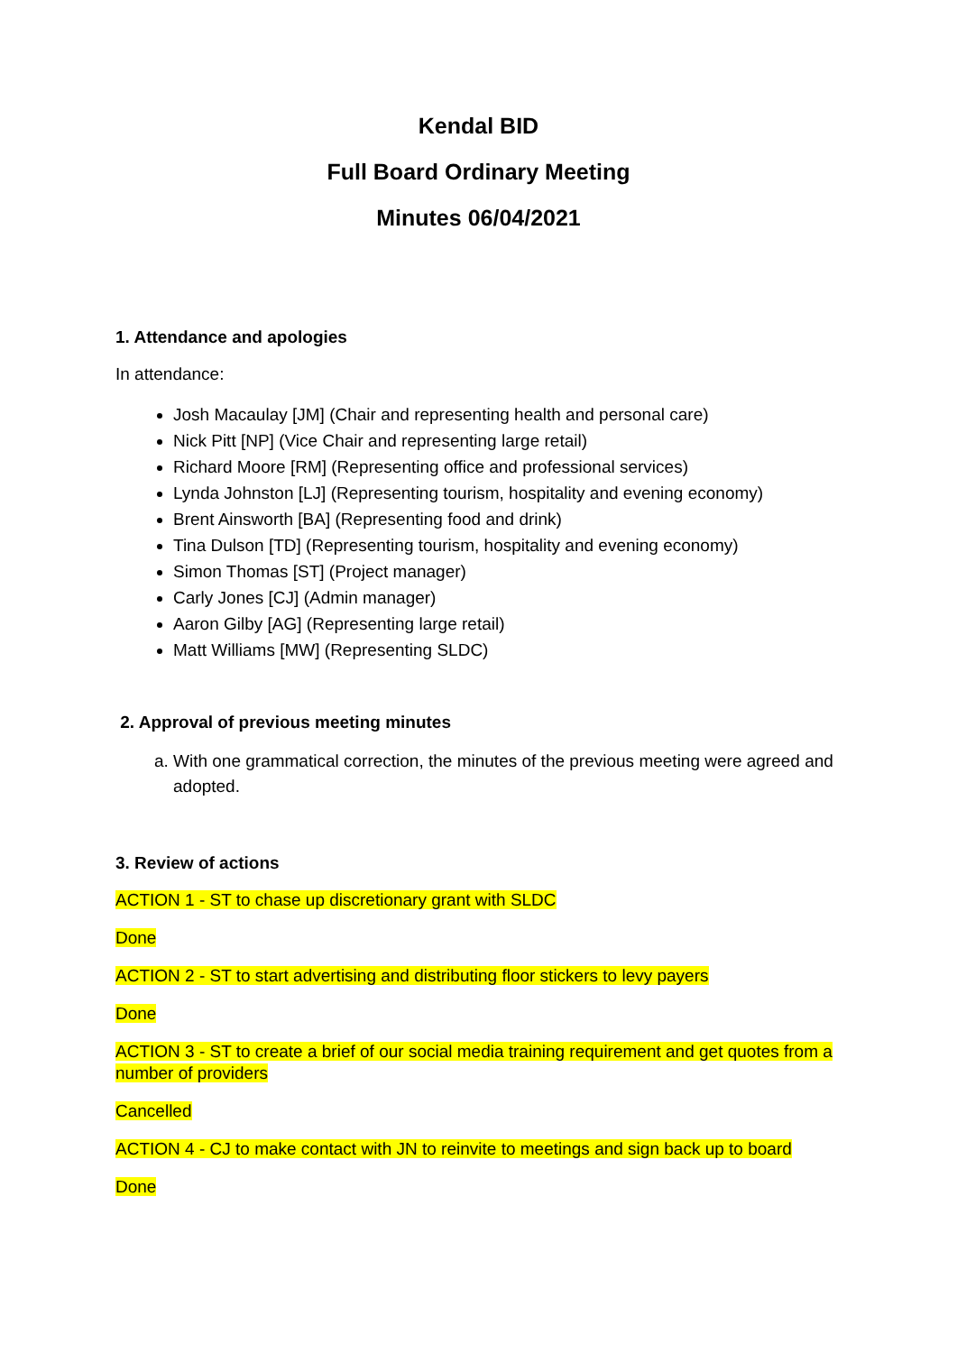Kendal BID
Full Board Ordinary Meeting
Minutes 06/04/2021
1. Attendance and apologies
In attendance:
Josh Macaulay [JM] (Chair and representing health and personal care)
Nick Pitt [NP] (Vice Chair and representing large retail)
Richard Moore [RM] (Representing office and professional services)
Lynda Johnston [LJ] (Representing tourism, hospitality and evening economy)
Brent Ainsworth [BA] (Representing food and drink)
Tina Dulson [TD] (Representing tourism, hospitality and evening economy)
Simon Thomas [ST] (Project manager)
Carly Jones [CJ] (Admin manager)
Aaron Gilby [AG] (Representing large retail)
Matt Williams [MW] (Representing SLDC)
2. Approval of previous meeting minutes
a. With one grammatical correction, the minutes of the previous meeting were agreed and adopted.
3. Review of actions
ACTION 1 - ST to chase up discretionary grant with SLDC
Done
ACTION 2 - ST to start advertising and distributing floor stickers to levy payers
Done
ACTION 3 - ST to create a brief of our social media training requirement and get quotes from a number of providers
Cancelled
ACTION 4 - CJ to make contact with JN to reinvite to meetings and sign back up to board
Done